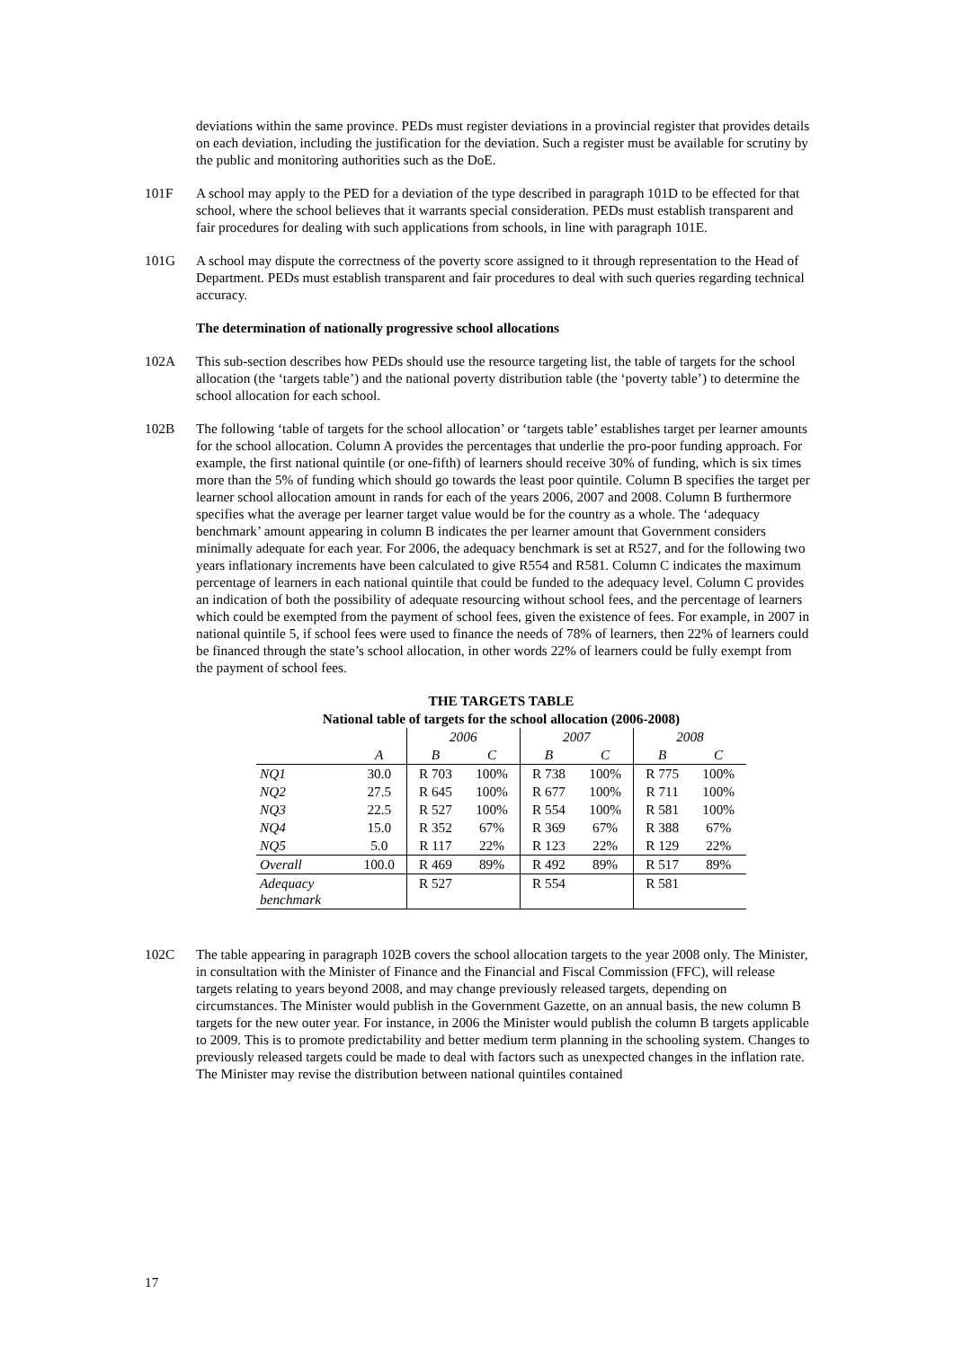deviations within the same province. PEDs must register deviations in a provincial register that provides details on each deviation, including the justification for the deviation. Such a register must be available for scrutiny by the public and monitoring authorities such as the DoE.
101F A school may apply to the PED for a deviation of the type described in paragraph 101D to be effected for that school, where the school believes that it warrants special consideration. PEDs must establish transparent and fair procedures for dealing with such applications from schools, in line with paragraph 101E.
101G A school may dispute the correctness of the poverty score assigned to it through representation to the Head of Department. PEDs must establish transparent and fair procedures to deal with such queries regarding technical accuracy.
The determination of nationally progressive school allocations
102A This sub-section describes how PEDs should use the resource targeting list, the table of targets for the school allocation (the ‘targets table’) and the national poverty distribution table (the ‘poverty table’) to determine the school allocation for each school.
102B The following ‘table of targets for the school allocation’ or ‘targets table’ establishes target per learner amounts for the school allocation. Column A provides the percentages that underlie the pro-poor funding approach. For example, the first national quintile (or one-fifth) of learners should receive 30% of funding, which is six times more than the 5% of funding which should go towards the least poor quintile. Column B specifies the target per learner school allocation amount in rands for each of the years 2006, 2007 and 2008. Column B furthermore specifies what the average per learner target value would be for the country as a whole. The ‘adequacy benchmark’ amount appearing in column B indicates the per learner amount that Government considers minimally adequate for each year. For 2006, the adequacy benchmark is set at R527, and for the following two years inflationary increments have been calculated to give R554 and R581. Column C indicates the maximum percentage of learners in each national quintile that could be funded to the adequacy level. Column C provides an indication of both the possibility of adequate resourcing without school fees, and the percentage of learners which could be exempted from the payment of school fees, given the existence of fees. For example, in 2007 in national quintile 5, if school fees were used to finance the needs of 78% of learners, then 22% of learners could be financed through the state’s school allocation, in other words 22% of learners could be fully exempt from the payment of school fees.
| THE TARGETS TABLE | | | | | | | |
| --- | --- | --- | --- | --- | --- | --- | --- |
| National table of targets for the school allocation (2006-2008) | | | | | | | |
| | | 2006 | | 2007 | | 2008 | |
| | A | B | C | B | C | B | C |
| NQ1 | 30.0 | R 703 | 100% | R 738 | 100% | R 775 | 100% |
| NQ2 | 27.5 | R 645 | 100% | R 677 | 100% | R 711 | 100% |
| NQ3 | 22.5 | R 527 | 100% | R 554 | 100% | R 581 | 100% |
| NQ4 | 15.0 | R 352 | 67% | R 369 | 67% | R 388 | 67% |
| NQ5 | 5.0 | R 117 | 22% | R 123 | 22% | R 129 | 22% |
| Overall | 100.0 | R 469 | 89% | R 492 | 89% | R 517 | 89% |
| Adequacy benchmark | | R 527 | | R 554 | | R 581 | |
102C The table appearing in paragraph 102B covers the school allocation targets to the year 2008 only. The Minister, in consultation with the Minister of Finance and the Financial and Fiscal Commission (FFC), will release targets relating to years beyond 2008, and may change previously released targets, depending on circumstances. The Minister would publish in the Government Gazette, on an annual basis, the new column B targets for the new outer year. For instance, in 2006 the Minister would publish the column B targets applicable to 2009. This is to promote predictability and better medium term planning in the schooling system. Changes to previously released targets could be made to deal with factors such as unexpected changes in the inflation rate. The Minister may revise the distribution between national quintiles contained
17